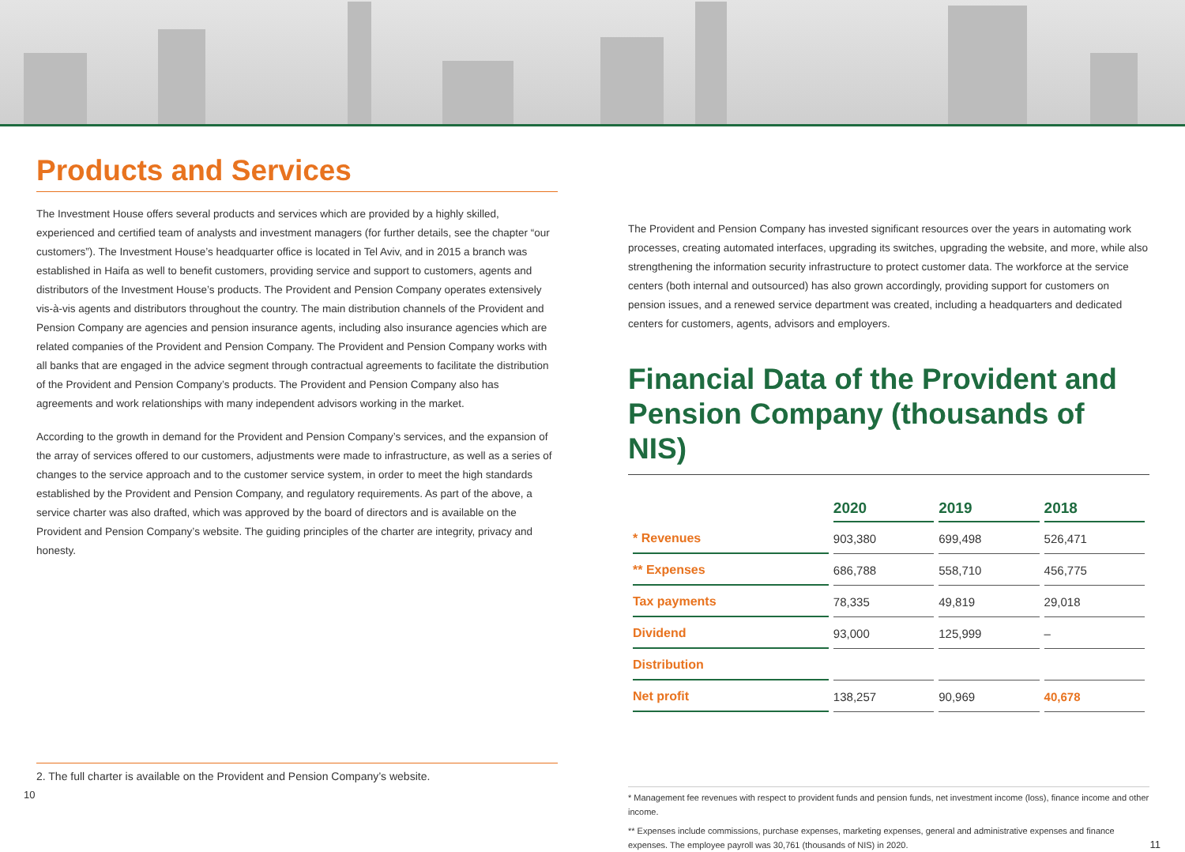Products and Services
The Investment House offers several products and services which are provided by a highly skilled, experienced and certified team of analysts and investment managers (for further details, see the chapter “our customers”). The Investment House’s headquarter office is located in Tel Aviv, and in 2015 a branch was established in Haifa as well to benefit customers, providing service and support to customers, agents and distributors of the Investment House’s products. The Provident and Pension Company operates extensively vis-à-vis agents and distributors throughout the country. The main distribution channels of the Provident and Pension Company are agencies and pension insurance agents, including also insurance agencies which are related companies of the Provident and Pension Company. The Provident and Pension Company works with all banks that are engaged in the advice segment through contractual agreements to facilitate the distribution of the Provident and Pension Company’s products. The Provident and Pension Company also has agreements and work relationships with many independent advisors working in the market.
According to the growth in demand for the Provident and Pension Company’s services, and the expansion of the array of services offered to our customers, adjustments were made to infrastructure, as well as a series of changes to the service approach and to the customer service system, in order to meet the high standards established by the Provident and Pension Company, and regulatory requirements. As part of the above, a service charter was also drafted, which was approved by the board of directors and is available on the Provident and Pension Company’s website. The guiding principles of the charter are integrity, privacy and honesty.
2. The full charter is available on the Provident and Pension Company’s website.
10
The Provident and Pension Company has invested significant resources over the years in automating work processes, creating automated interfaces, upgrading its switches, upgrading the website, and more, while also strengthening the information security infrastructure to protect customer data. The workforce at the service centers (both internal and outsourced) has also grown accordingly, providing support for customers on pension issues, and a renewed service department was created, including a headquarters and dedicated centers for customers, agents, advisors and employers.
Financial Data of the Provident and Pension Company (thousands of NIS)
| | 2020 | 2019 | 2018 |
| --- | --- | --- | --- |
| * Revenues | 903,380 | 699,498 | 526,471 |
| ** Expenses | 686,788 | 558,710 | 456,775 |
| Tax payments | 78,335 | 49,819 | 29,018 |
| Dividend | 93,000 | 125,999 | – |
| Distribution | | | |
| Net profit | 138,257 | 90,969 | 40,678 |
* Management fee revenues with respect to provident funds and pension funds, net investment income (loss), finance income and other income.
** Expenses include commissions, purchase expenses, marketing expenses, general and administrative expenses and finance expenses. The employee payroll was 30,761 (thousands of NIS) in 2020. 11